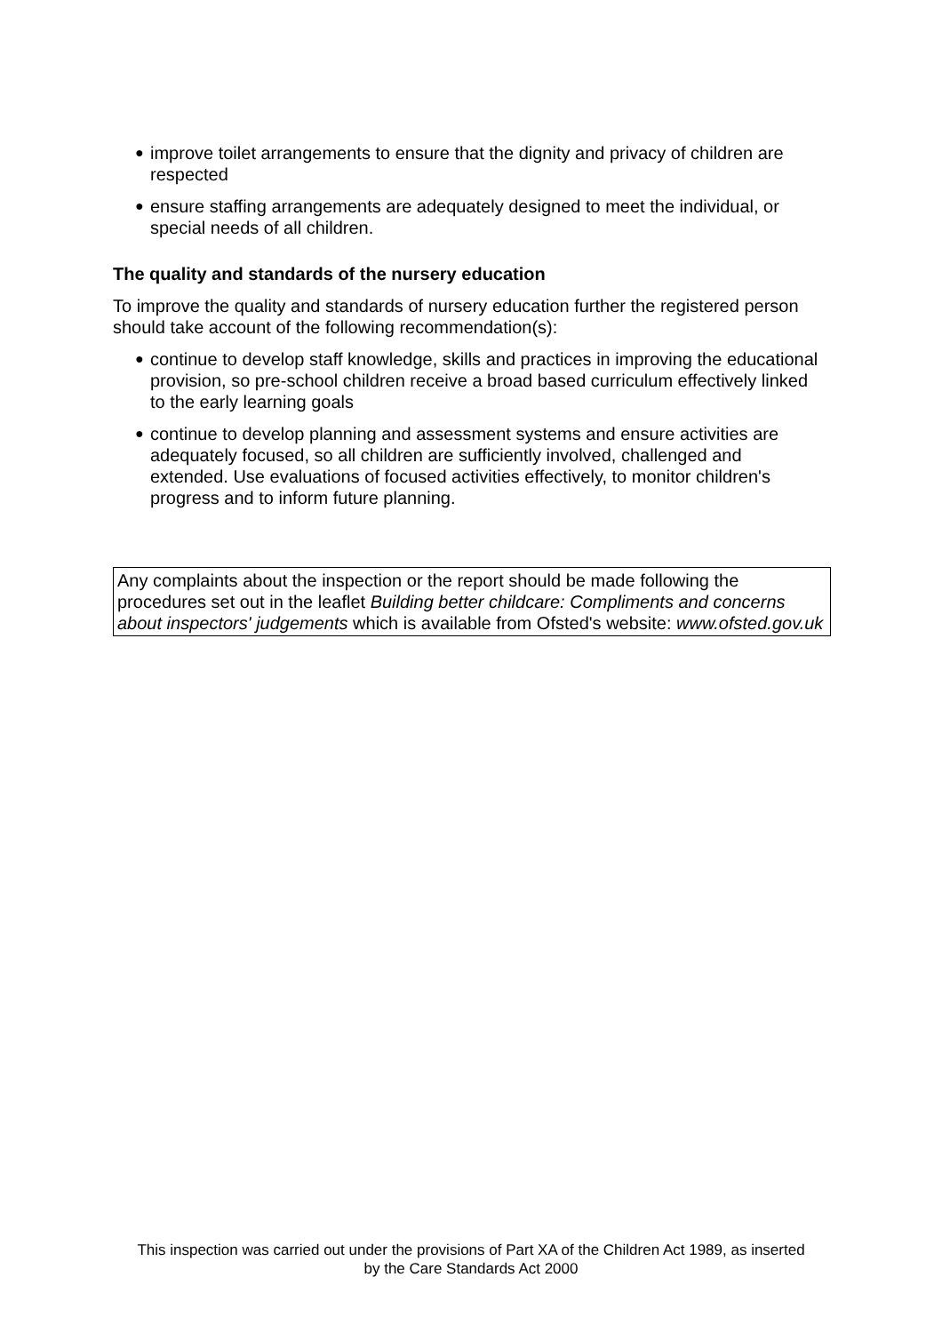● improve toilet arrangements to ensure that the dignity and privacy of children are respected
● ensure staffing arrangements are adequately designed to meet the individual, or special needs of all children.
The quality and standards of the nursery education
To improve the quality and standards of nursery education further the registered person should take account of the following recommendation(s):
● continue to develop staff knowledge, skills and practices in improving the educational provision, so pre-school children receive a broad based curriculum effectively linked to the early learning goals
● continue to develop planning and assessment systems and ensure activities are adequately focused, so all children are sufficiently involved, challenged and extended. Use evaluations of focused activities effectively, to monitor children's progress and to inform future planning.
Any complaints about the inspection or the report should be made following the procedures set out in the leaflet Building better childcare: Compliments and concerns about inspectors' judgements which is available from Ofsted's website: www.ofsted.gov.uk
This inspection was carried out under the provisions of Part XA of the Children Act 1989, as inserted
by the Care Standards Act 2000